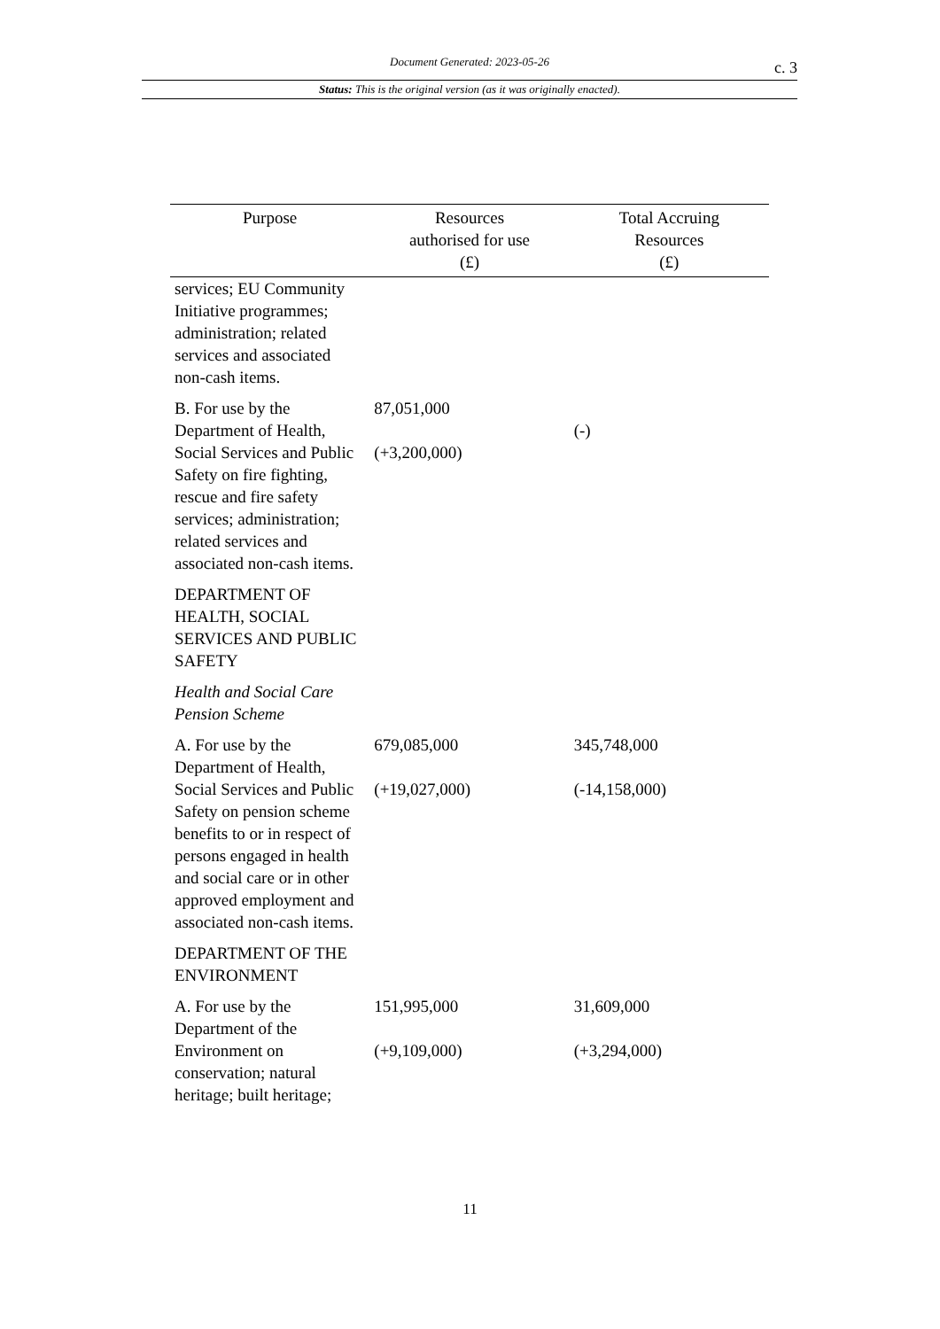Document Generated: 2023-05-26 c. 3
Status: This is the original version (as it was originally enacted).
| Purpose | Resources authorised for use (£) | Total Accruing Resources (£) |
| --- | --- | --- |
| services; EU Community Initiative programmes; administration; related services and associated non-cash items. | | |
| B. For use by the Department of Health, Social Services and Public Safety on fire fighting, rescue and fire safety services; administration; related services and associated non-cash items. | 87,051,000 (+3,200,000) | (-) |
| DEPARTMENT OF HEALTH, SOCIAL SERVICES AND PUBLIC SAFETY | | |
| Health and Social Care Pension Scheme | | |
| A. For use by the Department of Health, Social Services and Public Safety on pension scheme benefits to or in respect of persons engaged in health and social care or in other approved employment and associated non-cash items. | 679,085,000 (+19,027,000) | 345,748,000 (-14,158,000) |
| DEPARTMENT OF THE ENVIRONMENT | | |
| A. For use by the Department of the Environment on conservation; natural heritage; built heritage; | 151,995,000 (+9,109,000) | 31,609,000 (+3,294,000) |
11